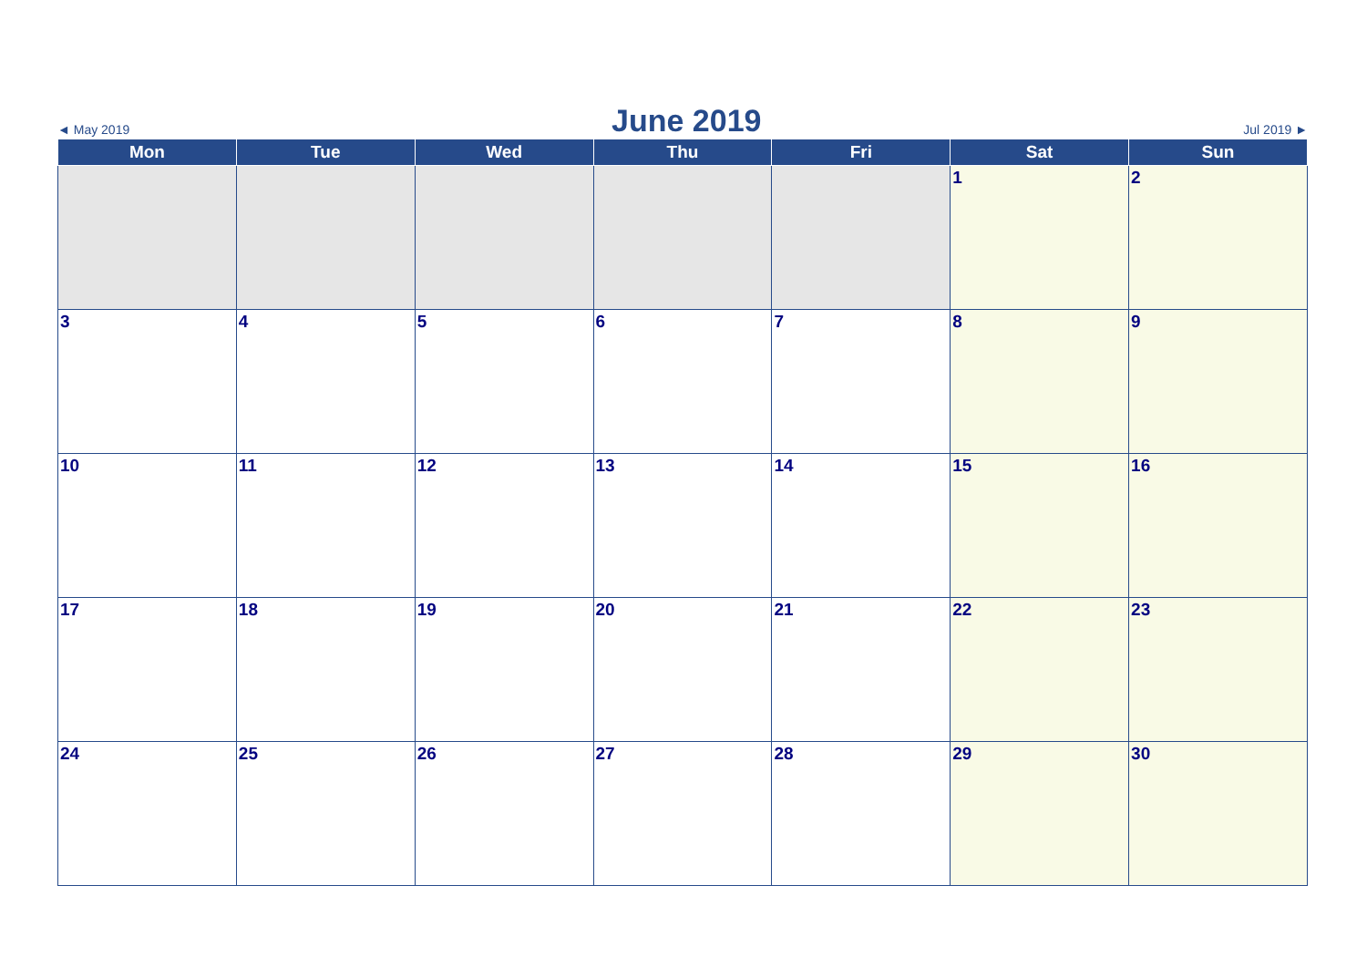◄ May 2019 June 2019 Jul 2019 ►
| Mon | Tue | Wed | Thu | Fri | Sat | Sun |
| --- | --- | --- | --- | --- | --- | --- |
| | | | | | 1 | 2 |
| 3 | 4 | 5 | 6 | 7 | 8 | 9 |
| 10 | 11 | 12 | 13 | 14 | 15 | 16 |
| 17 | 18 | 19 | 20 | 21 | 22 | 23 |
| 24 | 25 | 26 | 27 | 28 | 29 | 30 |